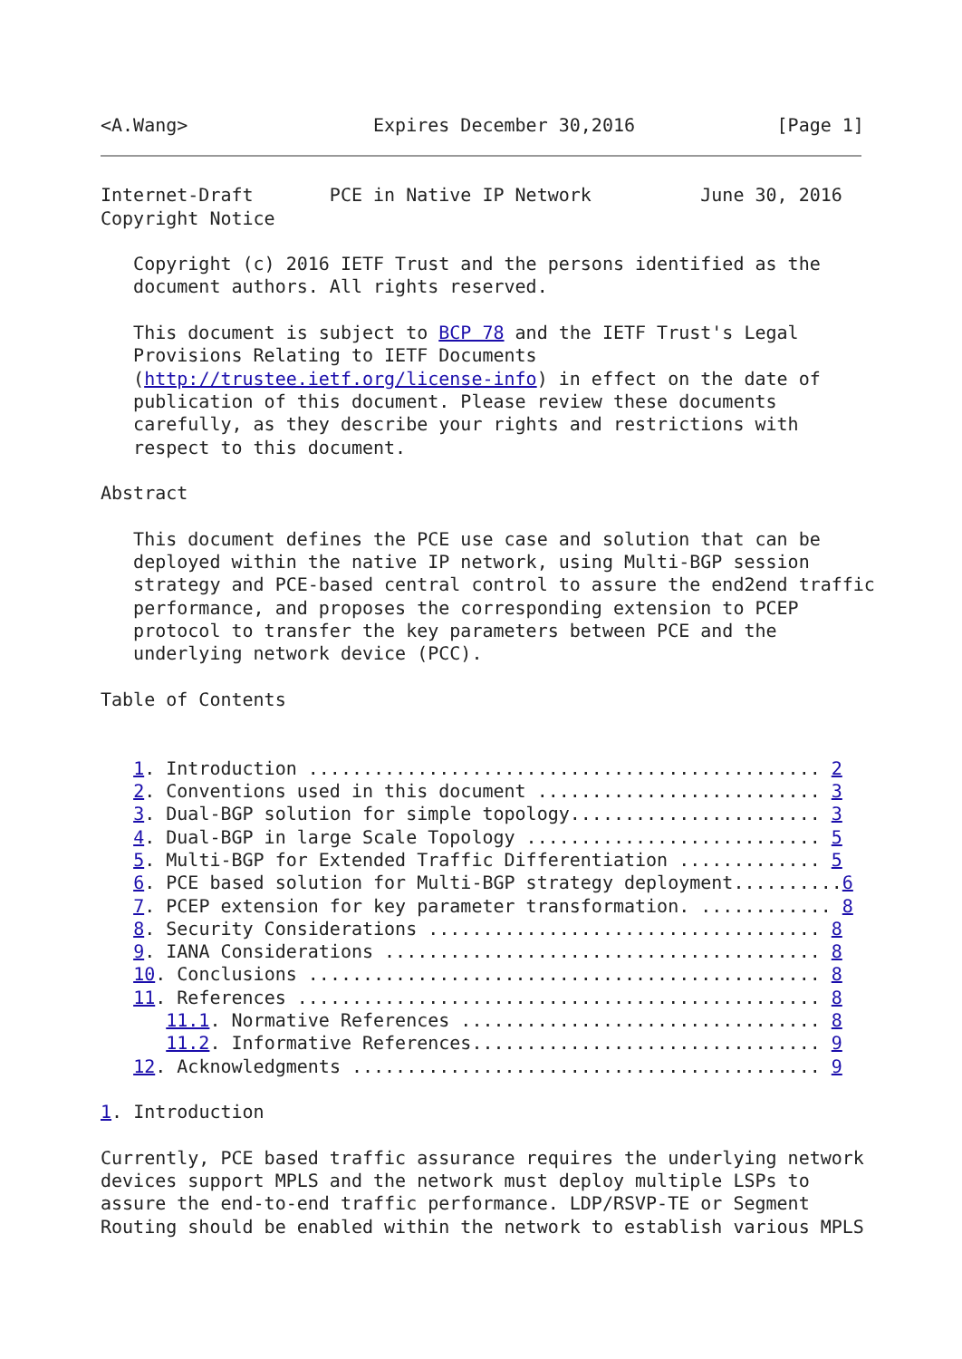<A.Wang>                 Expires December 30,2016             [Page 1]
Internet-Draft       PCE in Native IP Network          June 30, 2016
Copyright Notice

   Copyright (c) 2016 IETF Trust and the persons identified as the
   document authors. All rights reserved.

   This document is subject to BCP 78 and the IETF Trust's Legal
   Provisions Relating to IETF Documents
   (http://trustee.ietf.org/license-info) in effect on the date of
   publication of this document. Please review these documents
   carefully, as they describe your rights and restrictions with
   respect to this document.

Abstract

   This document defines the PCE use case and solution that can be
   deployed within the native IP network, using Multi-BGP session
   strategy and PCE-based central control to assure the end2end traffic
   performance, and proposes the corresponding extension to PCEP
   protocol to transfer the key parameters between PCE and the
   underlying network device (PCC).

Table of Contents


   1. Introduction ............................................... 2
   2. Conventions used in this document .......................... 3
   3. Dual-BGP solution for simple topology....................... 3
   4. Dual-BGP in large Scale Topology ........................... 5
   5. Multi-BGP for Extended Traffic Differentiation ............. 5
   6. PCE based solution for Multi-BGP strategy deployment..........6
   7. PCEP extension for key parameter transformation. ............ 8
   8. Security Considerations .................................... 8
   9. IANA Considerations ........................................ 8
   10. Conclusions ............................................... 8
   11. References ................................................ 8
      11.1. Normative References ................................. 8
      11.2. Informative References................................ 9
   12. Acknowledgments ........................................... 9

1. Introduction

Currently, PCE based traffic assurance requires the underlying network
devices support MPLS and the network must deploy multiple LSPs to
assure the end-to-end traffic performance. LDP/RSVP-TE or Segment
Routing should be enabled within the network to establish various MPLS